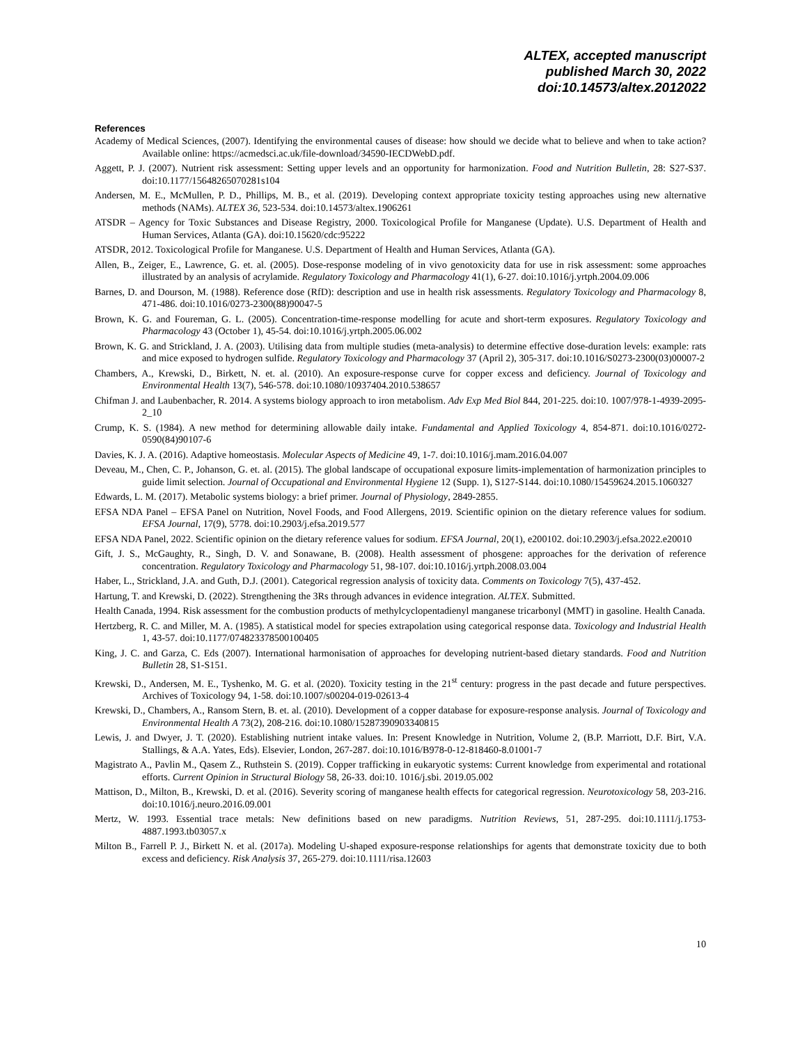ALTEX, accepted manuscript
published March 30, 2022
doi:10.14573/altex.2012022
References
Academy of Medical Sciences, (2007). Identifying the environmental causes of disease: how should we decide what to believe and when to take action? Available online: https://acmedsci.ac.uk/file-download/34590-IECDWebD.pdf.
Aggett, P. J. (2007). Nutrient risk assessment: Setting upper levels and an opportunity for harmonization. Food and Nutrition Bulletin, 28: S27-S37. doi:10.1177/15648265070281s104
Andersen, M. E., McMullen, P. D., Phillips, M. B., et al. (2019). Developing context appropriate toxicity testing approaches using new alternative methods (NAMs). ALTEX 36, 523-534. doi:10.14573/altex.1906261
ATSDR – Agency for Toxic Substances and Disease Registry, 2000. Toxicological Profile for Manganese (Update). U.S. Department of Health and Human Services, Atlanta (GA). doi:10.15620/cdc:95222
ATSDR, 2012. Toxicological Profile for Manganese. U.S. Department of Health and Human Services, Atlanta (GA).
Allen, B., Zeiger, E., Lawrence, G. et. al. (2005). Dose-response modeling of in vivo genotoxicity data for use in risk assessment: some approaches illustrated by an analysis of acrylamide. Regulatory Toxicology and Pharmacology 41(1), 6-27. doi:10.1016/j.yrtph.2004.09.006
Barnes, D. and Dourson, M. (1988). Reference dose (RfD): description and use in health risk assessments. Regulatory Toxicology and Pharmacology 8, 471-486. doi:10.1016/0273-2300(88)90047-5
Brown, K. G. and Foureman, G. L. (2005). Concentration-time-response modelling for acute and short-term exposures. Regulatory Toxicology and Pharmacology 43 (October 1), 45-54. doi:10.1016/j.yrtph.2005.06.002
Brown, K. G. and Strickland, J. A. (2003). Utilising data from multiple studies (meta-analysis) to determine effective dose-duration levels: example: rats and mice exposed to hydrogen sulfide. Regulatory Toxicology and Pharmacology 37 (April 2), 305-317. doi:10.1016/S0273-2300(03)00007-2
Chambers, A., Krewski, D., Birkett, N. et. al. (2010). An exposure-response curve for copper excess and deficiency. Journal of Toxicology and Environmental Health 13(7), 546-578. doi:10.1080/10937404.2010.538657
Chifman J. and Laubenbacher, R. 2014. A systems biology approach to iron metabolism. Adv Exp Med Biol 844, 201-225. doi:10. 1007/978-1-4939-2095-2_10
Crump, K. S. (1984). A new method for determining allowable daily intake. Fundamental and Applied Toxicology 4, 854-871. doi:10.1016/0272-0590(84)90107-6
Davies, K. J. A. (2016). Adaptive homeostasis. Molecular Aspects of Medicine 49, 1-7. doi:10.1016/j.mam.2016.04.007
Deveau, M., Chen, C. P., Johanson, G. et. al. (2015). The global landscape of occupational exposure limits-implementation of harmonization principles to guide limit selection. Journal of Occupational and Environmental Hygiene 12 (Supp. 1), S127-S144. doi:10.1080/15459624.2015.1060327
Edwards, L. M. (2017). Metabolic systems biology: a brief primer. Journal of Physiology, 2849-2855.
EFSA NDA Panel – EFSA Panel on Nutrition, Novel Foods, and Food Allergens, 2019. Scientific opinion on the dietary reference values for sodium. EFSA Journal, 17(9), 5778. doi:10.2903/j.efsa.2019.577
EFSA NDA Panel, 2022. Scientific opinion on the dietary reference values for sodium. EFSA Journal, 20(1), e200102. doi:10.2903/j.efsa.2022.e20010
Gift, J. S., McGaughty, R., Singh, D. V. and Sonawane, B. (2008). Health assessment of phosgene: approaches for the derivation of reference concentration. Regulatory Toxicology and Pharmacology 51, 98-107. doi:10.1016/j.yrtph.2008.03.004
Haber, L., Strickland, J.A. and Guth, D.J. (2001). Categorical regression analysis of toxicity data. Comments on Toxicology 7(5), 437-452.
Hartung, T. and Krewski, D. (2022). Strengthening the 3Rs through advances in evidence integration. ALTEX. Submitted.
Health Canada, 1994. Risk assessment for the combustion products of methylcyclopentadienyl manganese tricarbonyl (MMT) in gasoline. Health Canada.
Hertzberg, R. C. and Miller, M. A. (1985). A statistical model for species extrapolation using categorical response data. Toxicology and Industrial Health 1, 43-57. doi:10.1177/074823378500100405
King, J. C. and Garza, C. Eds (2007). International harmonisation of approaches for developing nutrient-based dietary standards. Food and Nutrition Bulletin 28, S1-S151.
Krewski, D., Andersen, M. E., Tyshenko, M. G. et al. (2020). Toxicity testing in the 21<sup>st</sup> century: progress in the past decade and future perspectives. Archives of Toxicology 94, 1-58. doi:10.1007/s00204-019-02613-4
Krewski, D., Chambers, A., Ransom Stern, B. et. al. (2010). Development of a copper database for exposure-response analysis. Journal of Toxicology and Environmental Health A 73(2), 208-216. doi:10.1080/15287390903340815
Lewis, J. and Dwyer, J. T. (2020). Establishing nutrient intake values. In: Present Knowledge in Nutrition, Volume 2, (B.P. Marriott, D.F. Birt, V.A. Stallings, & A.A. Yates, Eds). Elsevier, London, 267-287. doi:10.1016/B978-0-12-818460-8.01001-7
Magistrato A., Pavlin M., Qasem Z., Ruthstein S. (2019). Copper trafficking in eukaryotic systems: Current knowledge from experimental and rotational efforts. Current Opinion in Structural Biology 58, 26-33. doi:10. 1016/j.sbi. 2019.05.002
Mattison, D., Milton, B., Krewski, D. et al. (2016). Severity scoring of manganese health effects for categorical regression. Neurotoxicology 58, 203-216. doi:10.1016/j.neuro.2016.09.001
Mertz, W. 1993. Essential trace metals: New definitions based on new paradigms. Nutrition Reviews, 51, 287-295. doi:10.1111/j.1753-4887.1993.tb03057.x
Milton B., Farrell P. J., Birkett N. et al. (2017a). Modeling U-shaped exposure-response relationships for agents that demonstrate toxicity due to both excess and deficiency. Risk Analysis 37, 265-279. doi:10.1111/risa.12603
10